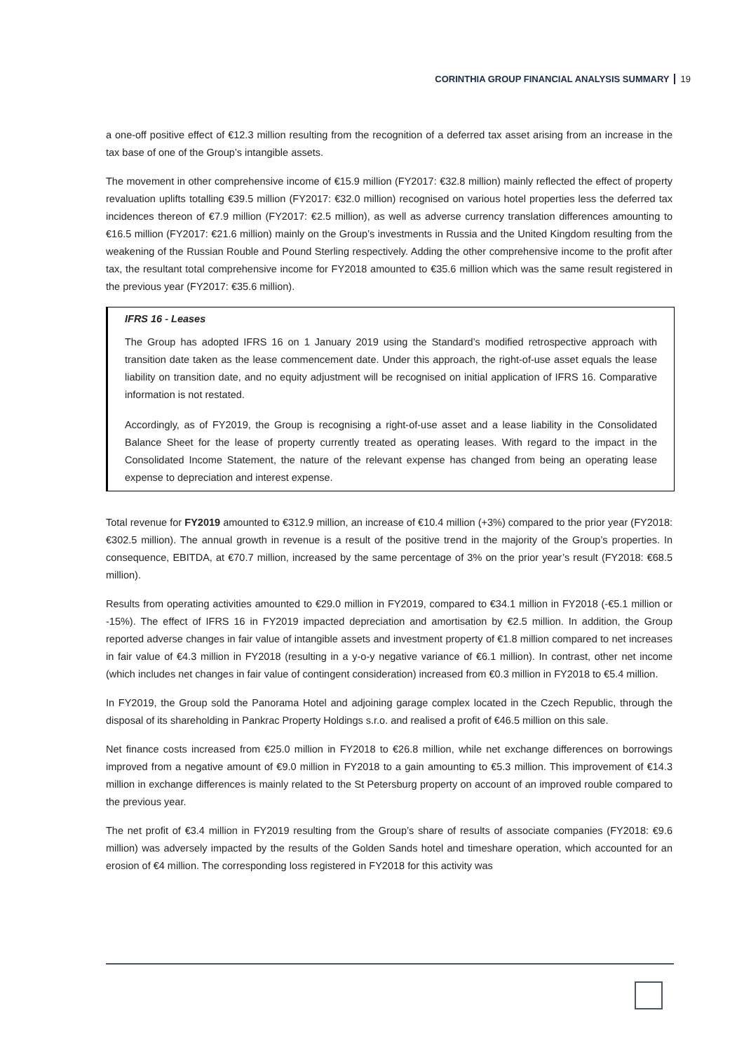CORINTHIA GROUP FINANCIAL ANALYSIS SUMMARY 19
a one-off positive effect of €12.3 million resulting from the recognition of a deferred tax asset arising from an increase in the tax base of one of the Group’s intangible assets.
The movement in other comprehensive income of €15.9 million (FY2017: €32.8 million) mainly reflected the effect of property revaluation uplifts totalling €39.5 million (FY2017: €32.0 million) recognised on various hotel properties less the deferred tax incidences thereon of €7.9 million (FY2017: €2.5 million), as well as adverse currency translation differences amounting to €16.5 million (FY2017: €21.6 million) mainly on the Group’s investments in Russia and the United Kingdom resulting from the weakening of the Russian Rouble and Pound Sterling respectively. Adding the other comprehensive income to the profit after tax, the resultant total comprehensive income for FY2018 amounted to €35.6 million which was the same result registered in the previous year (FY2017: €35.6 million).
IFRS 16 - Leases
The Group has adopted IFRS 16 on 1 January 2019 using the Standard’s modified retrospective approach with transition date taken as the lease commencement date. Under this approach, the right-of-use asset equals the lease liability on transition date, and no equity adjustment will be recognised on initial application of IFRS 16. Comparative information is not restated.
Accordingly, as of FY2019, the Group is recognising a right-of-use asset and a lease liability in the Consolidated Balance Sheet for the lease of property currently treated as operating leases. With regard to the impact in the Consolidated Income Statement, the nature of the relevant expense has changed from being an operating lease expense to depreciation and interest expense.
Total revenue for FY2019 amounted to €312.9 million, an increase of €10.4 million (+3%) compared to the prior year (FY2018: €302.5 million). The annual growth in revenue is a result of the positive trend in the majority of the Group’s properties. In consequence, EBITDA, at €70.7 million, increased by the same percentage of 3% on the prior year’s result (FY2018: €68.5 million).
Results from operating activities amounted to €29.0 million in FY2019, compared to €34.1 million in FY2018 (-€5.1 million or -15%). The effect of IFRS 16 in FY2019 impacted depreciation and amortisation by €2.5 million. In addition, the Group reported adverse changes in fair value of intangible assets and investment property of €1.8 million compared to net increases in fair value of €4.3 million in FY2018 (resulting in a y-o-y negative variance of €6.1 million). In contrast, other net income (which includes net changes in fair value of contingent consideration) increased from €0.3 million in FY2018 to €5.4 million.
In FY2019, the Group sold the Panorama Hotel and adjoining garage complex located in the Czech Republic, through the disposal of its shareholding in Pankrac Property Holdings s.r.o. and realised a profit of €46.5 million on this sale.
Net finance costs increased from €25.0 million in FY2018 to €26.8 million, while net exchange differences on borrowings improved from a negative amount of €9.0 million in FY2018 to a gain amounting to €5.3 million. This improvement of €14.3 million in exchange differences is mainly related to the St Petersburg property on account of an improved rouble compared to the previous year.
The net profit of €3.4 million in FY2019 resulting from the Group’s share of results of associate companies (FY2018: €9.6 million) was adversely impacted by the results of the Golden Sands hotel and timeshare operation, which accounted for an erosion of €4 million. The corresponding loss registered in FY2018 for this activity was